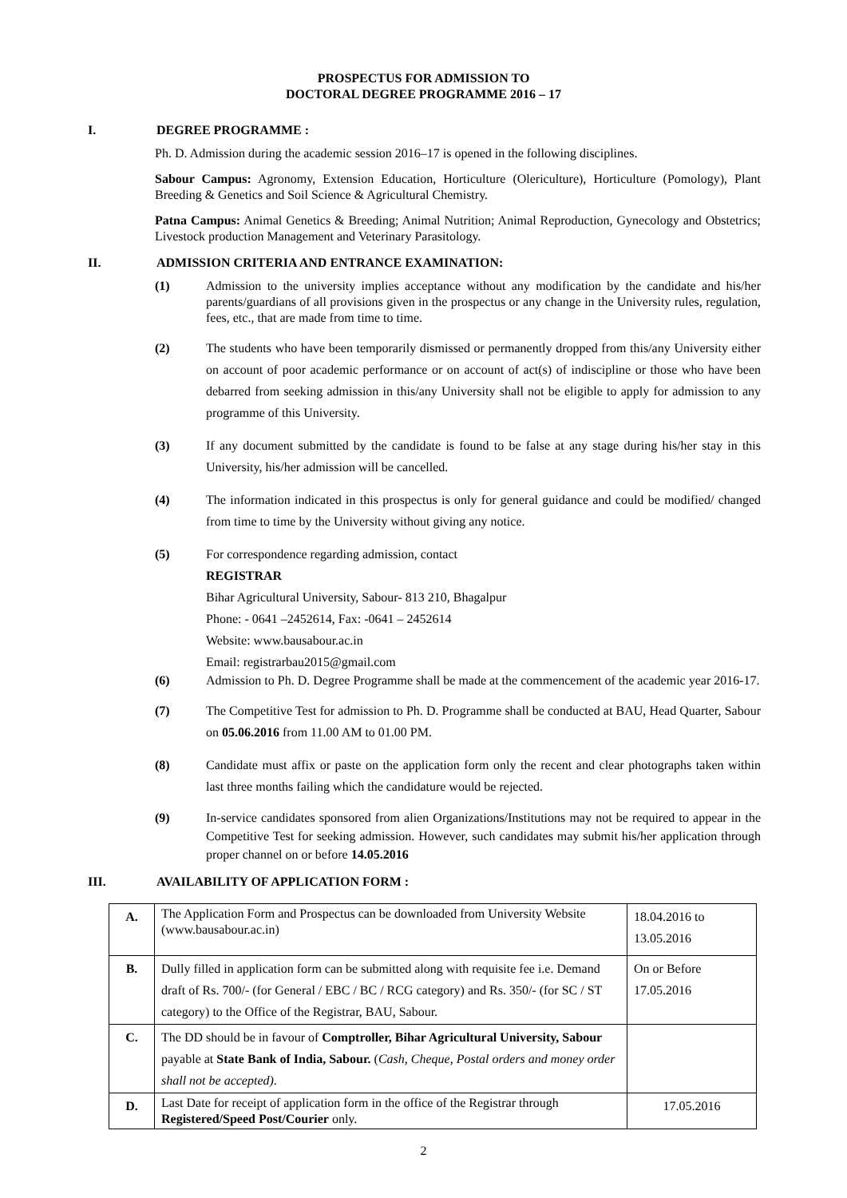PROSPECTUS FOR ADMISSION TO
DOCTORAL DEGREE PROGRAMME 2016 – 17
I. DEGREE PROGRAMME :
Ph. D. Admission during the academic session 2016–17 is opened in the following disciplines.
Sabour Campus: Agronomy, Extension Education, Horticulture (Olericulture), Horticulture (Pomology), Plant Breeding & Genetics and Soil Science & Agricultural Chemistry.
Patna Campus: Animal Genetics & Breeding; Animal Nutrition; Animal Reproduction, Gynecology and Obstetrics; Livestock production Management and Veterinary Parasitology.
II. ADMISSION CRITERIA AND ENTRANCE EXAMINATION:
(1) Admission to the university implies acceptance without any modification by the candidate and his/her parents/guardians of all provisions given in the prospectus or any change in the University rules, regulation, fees, etc., that are made from time to time.
(2) The students who have been temporarily dismissed or permanently dropped from this/any University either on account of poor academic performance or on account of act(s) of indiscipline or those who have been debarred from seeking admission in this/any University shall not be eligible to apply for admission to any programme of this University.
(3) If any document submitted by the candidate is found to be false at any stage during his/her stay in this University, his/her admission will be cancelled.
(4) The information indicated in this prospectus is only for general guidance and could be modified/ changed from time to time by the University without giving any notice.
(5) For correspondence regarding admission, contact
REGISTRAR
Bihar Agricultural University, Sabour- 813 210, Bhagalpur
Phone: - 0641 –2452614, Fax: -0641 – 2452614
Website: www.bausabour.ac.in
Email: registrarbau2015@gmail.com
(6) Admission to Ph. D. Degree Programme shall be made at the commencement of the academic year 2016-17.
(7) The Competitive Test for admission to Ph. D. Programme shall be conducted at BAU, Head Quarter, Sabour on 05.06.2016 from 11.00 AM to 01.00 PM.
(8) Candidate must affix or paste on the application form only the recent and clear photographs taken within last three months failing which the candidature would be rejected.
(9) In-service candidates sponsored from alien Organizations/Institutions may not be required to appear in the Competitive Test for seeking admission. However, such candidates may submit his/her application through proper channel on or before 14.05.2016
III. AVAILABILITY OF APPLICATION FORM :
| A. | The Application Form and Prospectus can be downloaded from University Website (www.bausabour.ac.in) | 18.04.2016 to 13.05.2016 |
| B. | Dully filled in application form can be submitted along with requisite fee i.e. Demand draft of Rs. 700/- (for General / EBC / BC / RCG category) and Rs. 350/- (for SC / ST category) to the Office of the Registrar, BAU, Sabour. | On or Before 17.05.2016 |
| C. | The DD should be in favour of Comptroller, Bihar Agricultural University, Sabour payable at State Bank of India, Sabour. ( Cash, Cheque, Postal orders and money order shall not be accepted) . | |
| D. | Last Date for receipt of application form in the office of the Registrar through Registered/Speed Post/Courier only. | 17.05.2016 |
2